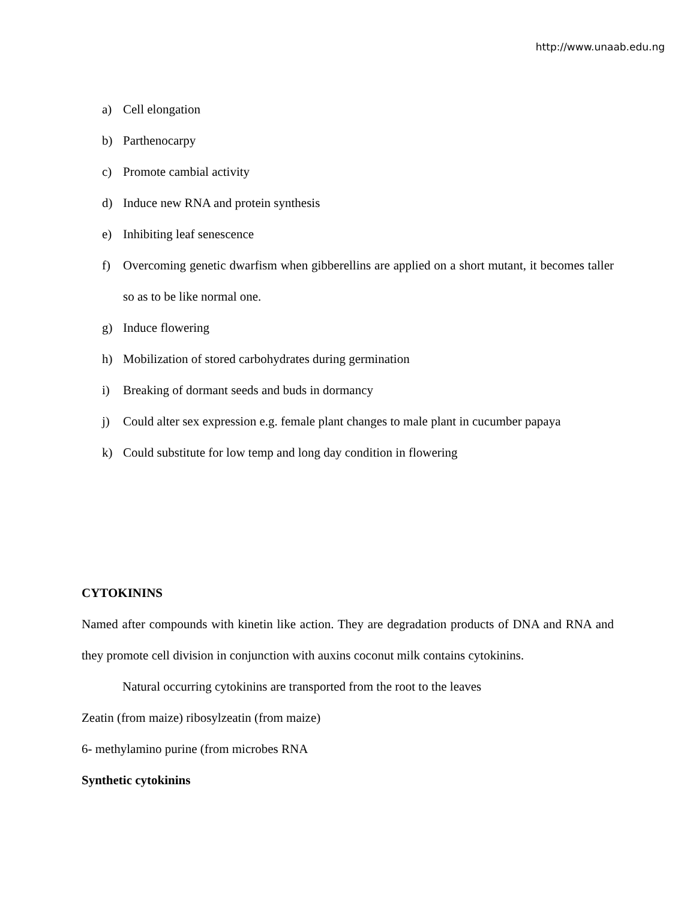http://www.unaab.edu.ng
a) Cell elongation
b) Parthenocarpy
c) Promote cambial activity
d) Induce new RNA and protein synthesis
e) Inhibiting leaf senescence
f) Overcoming genetic dwarfism when gibberellins are applied on a short mutant, it becomes taller so as to be like normal one.
g) Induce flowering
h) Mobilization of stored carbohydrates during germination
i) Breaking of dormant seeds and buds in dormancy
j) Could alter sex expression e.g. female plant changes to male plant in cucumber papaya
k) Could substitute for low temp and long day condition in flowering
CYTOKININS
Named after compounds with kinetin like action. They are degradation products of DNA and RNA and they promote cell division in conjunction with auxins coconut milk contains cytokinins.
Natural occurring cytokinins are transported from the root to the leaves
Zeatin (from maize) ribosylzeatin (from maize)
6- methylamino purine (from microbes RNA
Synthetic cytokinins